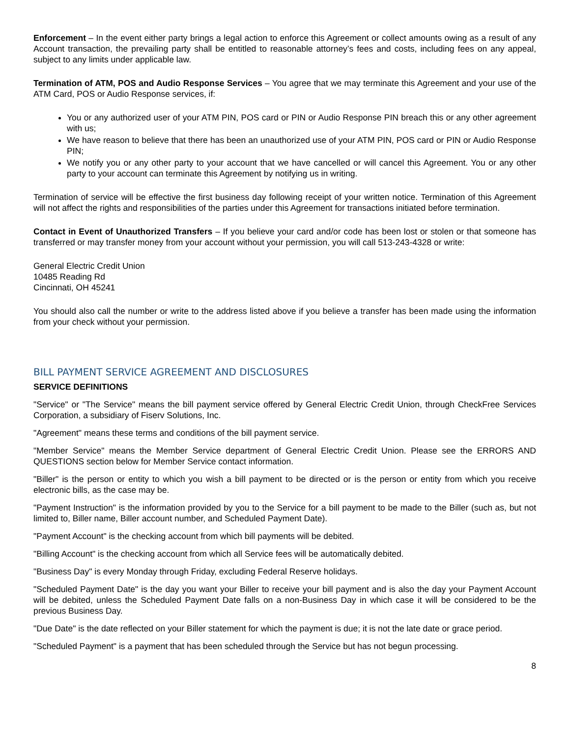Enforcement – In the event either party brings a legal action to enforce this Agreement or collect amounts owing as a result of any Account transaction, the prevailing party shall be entitled to reasonable attorney’s fees and costs, including fees on any appeal, subject to any limits under applicable law.
Termination of ATM, POS and Audio Response Services – You agree that we may terminate this Agreement and your use of the ATM Card, POS or Audio Response services, if:
You or any authorized user of your ATM PIN, POS card or PIN or Audio Response PIN breach this or any other agreement with us;
We have reason to believe that there has been an unauthorized use of your ATM PIN, POS card or PIN or Audio Response PIN;
We notify you or any other party to your account that we have cancelled or will cancel this Agreement. You or any other party to your account can terminate this Agreement by notifying us in writing.
Termination of service will be effective the first business day following receipt of your written notice. Termination of this Agreement will not affect the rights and responsibilities of the parties under this Agreement for transactions initiated before termination.
Contact in Event of Unauthorized Transfers – If you believe your card and/or code has been lost or stolen or that someone has transferred or may transfer money from your account without your permission, you will call 513-243-4328 or write:
General Electric Credit Union
10485 Reading Rd
Cincinnati, OH 45241
You should also call the number or write to the address listed above if you believe a transfer has been made using the information from your check without your permission.
BILL PAYMENT SERVICE AGREEMENT AND DISCLOSURES
SERVICE DEFINITIONS
"Service" or "The Service" means the bill payment service offered by General Electric Credit Union, through CheckFree Services Corporation, a subsidiary of Fiserv Solutions, Inc.
"Agreement" means these terms and conditions of the bill payment service.
"Member Service" means the Member Service department of General Electric Credit Union. Please see the ERRORS AND QUESTIONS section below for Member Service contact information.
"Biller" is the person or entity to which you wish a bill payment to be directed or is the person or entity from which you receive electronic bills, as the case may be.
"Payment Instruction" is the information provided by you to the Service for a bill payment to be made to the Biller (such as, but not limited to, Biller name, Biller account number, and Scheduled Payment Date).
"Payment Account" is the checking account from which bill payments will be debited.
"Billing Account" is the checking account from which all Service fees will be automatically debited.
"Business Day" is every Monday through Friday, excluding Federal Reserve holidays.
"Scheduled Payment Date" is the day you want your Biller to receive your bill payment and is also the day your Payment Account will be debited, unless the Scheduled Payment Date falls on a non-Business Day in which case it will be considered to be the previous Business Day.
"Due Date" is the date reflected on your Biller statement for which the payment is due; it is not the late date or grace period.
"Scheduled Payment" is a payment that has been scheduled through the Service but has not begun processing.
8